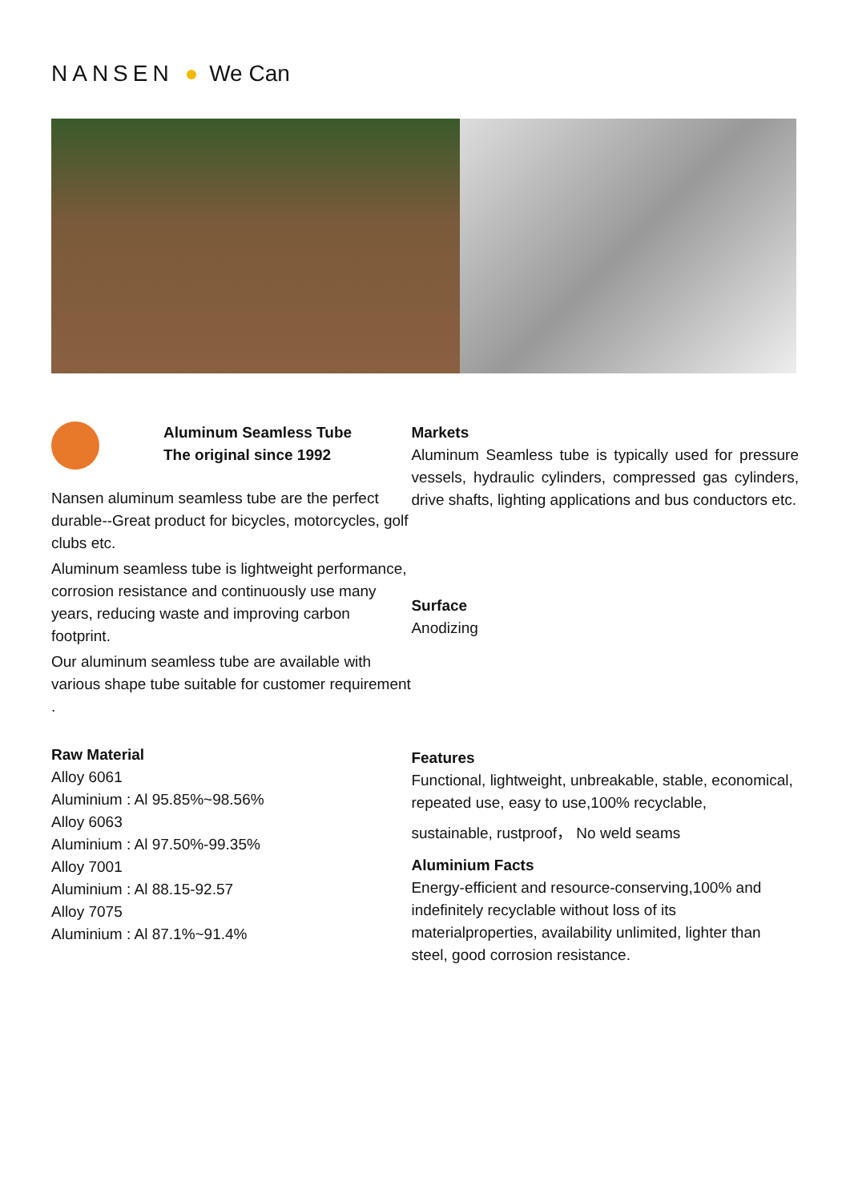NANSEN ● We Can
Aluminum Seamless Tube
The original since 1992
Nansen aluminum seamless tube are the perfect durable--Great product for bicycles, motorcycles, golf clubs etc.
Aluminum seamless tube is lightweight performance, corrosion resistance and continuously use many years, reducing waste and improving carbon footprint.
Our aluminum seamless tube are available with various shape tube suitable for customer requirement .
Raw Material
Alloy 6061
Aluminium : Al 95.85%~98.56%
Alloy 6063
Aluminium : Al 97.50%-99.35%
Alloy 7001
Aluminium : Al 88.15-92.57
Alloy 7075
Aluminium : Al 87.1%~91.4%
Markets
Aluminum Seamless tube is typically used for pressure vessels, hydraulic cylinders, compressed gas cylinders, drive shafts, lighting applications and bus conductors etc.
Surface
Anodizing
Features
Functional, lightweight, unbreakable, stable, economical, repeated use, easy to use,100% recyclable,
sustainable, rustproof， No weld seams
Aluminium Facts
Energy-efficient and resource-conserving,100% and indefinitely recyclable without loss of its materialproperties, availability unlimited, lighter than steel, good corrosion resistance.